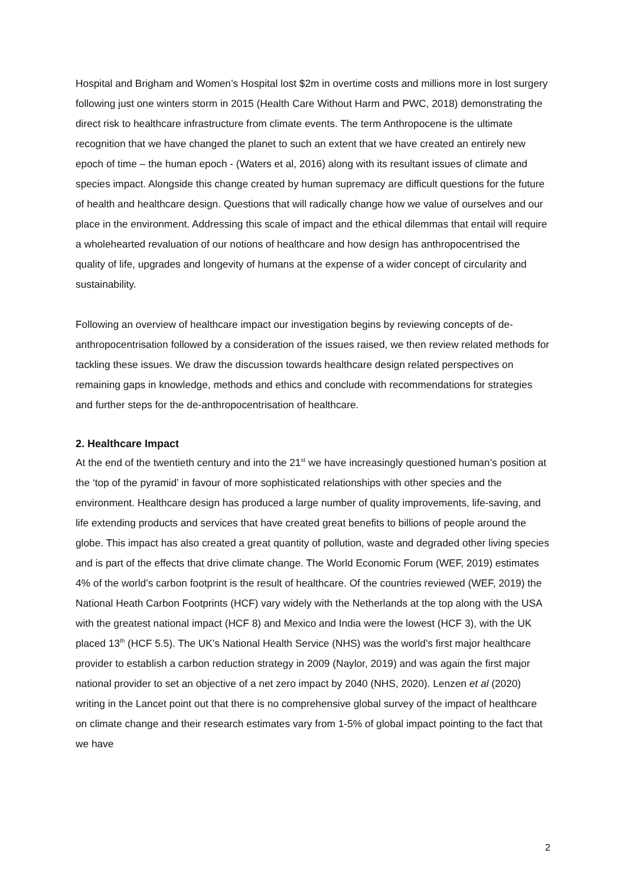Hospital and Brigham and Women’s Hospital lost $2m in overtime costs and millions more in lost surgery following just one winters storm in 2015 (Health Care Without Harm and PWC, 2018) demonstrating the direct risk to healthcare infrastructure from climate events. The term Anthropocene is the ultimate recognition that we have changed the planet to such an extent that we have created an entirely new epoch of time – the human epoch - (Waters et al, 2016) along with its resultant issues of climate and species impact. Alongside this change created by human supremacy are difficult questions for the future of health and healthcare design. Questions that will radically change how we value of ourselves and our place in the environment. Addressing this scale of impact and the ethical dilemmas that entail will require a wholehearted revaluation of our notions of healthcare and how design has anthropocentrised the quality of life, upgrades and longevity of humans at the expense of a wider concept of circularity and sustainability.
Following an overview of healthcare impact our investigation begins by reviewing concepts of de-anthropocentrisation followed by a consideration of the issues raised, we then review related methods for tackling these issues. We draw the discussion towards healthcare design related perspectives on remaining gaps in knowledge, methods and ethics and conclude with recommendations for strategies and further steps for the de-anthropocentrisation of healthcare.
2. Healthcare Impact
At the end of the twentieth century and into the 21<sup>st</sup> we have increasingly questioned human’s position at the ‘top of the pyramid’ in favour of more sophisticated relationships with other species and the environment. Healthcare design has produced a large number of quality improvements, life-saving, and life extending products and services that have created great benefits to billions of people around the globe. This impact has also created a great quantity of pollution, waste and degraded other living species and is part of the effects that drive climate change. The World Economic Forum (WEF, 2019) estimates 4% of the world’s carbon footprint is the result of healthcare. Of the countries reviewed (WEF, 2019) the National Heath Carbon Footprints (HCF) vary widely with the Netherlands at the top along with the USA with the greatest national impact (HCF 8) and Mexico and India were the lowest (HCF 3), with the UK placed 13<sup>th</sup> (HCF 5.5). The UK’s National Health Service (NHS) was the world’s first major healthcare provider to establish a carbon reduction strategy in 2009 (Naylor, 2019) and was again the first major national provider to set an objective of a net zero impact by 2040 (NHS, 2020). Lenzen et al (2020) writing in the Lancet point out that there is no comprehensive global survey of the impact of healthcare on climate change and their research estimates vary from 1-5% of global impact pointing to the fact that we have
2